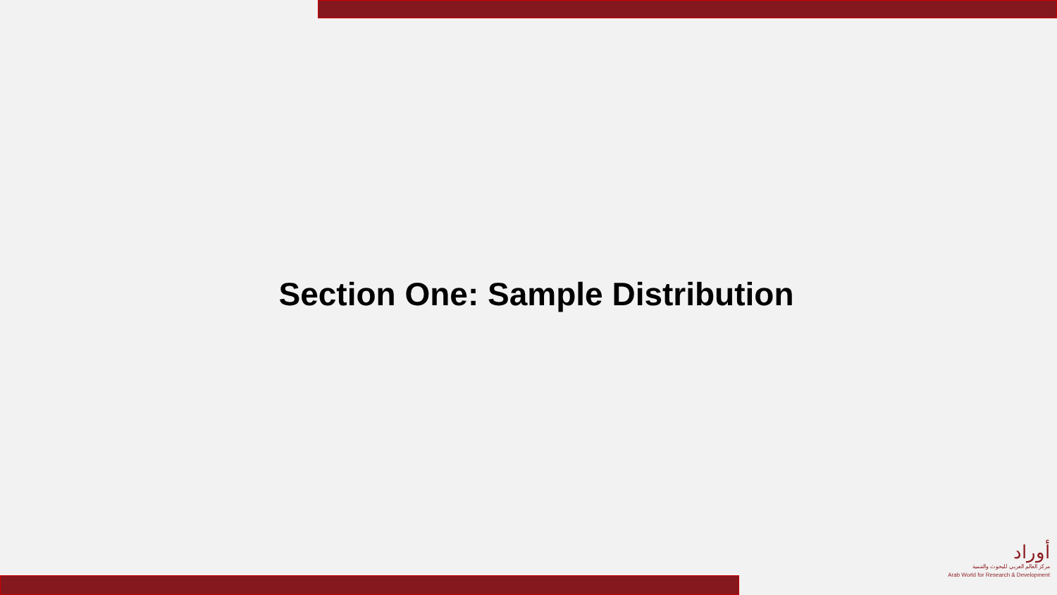Section One: Sample Distribution
أوراد
مركز العالم العربي للبحوث والتنمية
Arab World for Research & Development